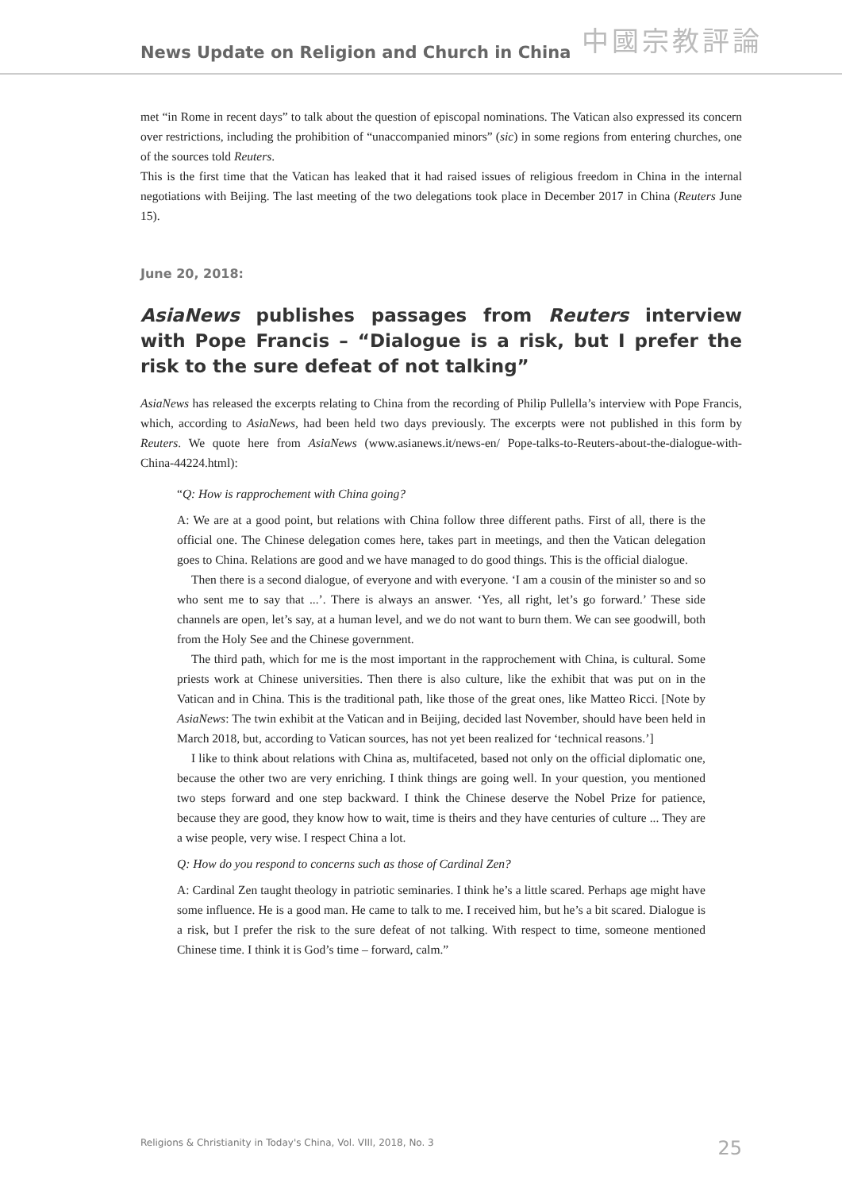News Update on Religion and Church in China
中國宗教評論
met “in Rome in recent days” to talk about the question of episcopal nominations. The Vatican also expressed its concern over restrictions, including the prohibition of “unaccompanied minors” (sic) in some regions from entering churches, one of the sources told Reuters.
This is the first time that the Vatican has leaked that it had raised issues of religious freedom in China in the internal negotiations with Beijing. The last meeting of the two delegations took place in December 2017 in China (Reuters June 15).
June 20, 2018:
AsiaNews publishes passages from Reuters interview with Pope Francis – “Dialogue is a risk, but I prefer the risk to the sure defeat of not talking”
AsiaNews has released the excerpts relating to China from the recording of Philip Pullella’s interview with Pope Francis, which, according to AsiaNews, had been held two days previously. The excerpts were not published in this form by Reuters. We quote here from AsiaNews (www.asianews.it/news-en/ Pope-talks-to-Reuters-about-the-dialogue-with-China-44224.html):
“Q: How is rapprochement with China going?
A: We are at a good point, but relations with China follow three different paths. First of all, there is the official one. The Chinese delegation comes here, takes part in meetings, and then the Vatican delegation goes to China. Relations are good and we have managed to do good things. This is the official dialogue.
Then there is a second dialogue, of everyone and with everyone. ‘I am a cousin of the minister so and so who sent me to say that ...’. There is always an answer. ‘Yes, all right, let’s go forward.’ These side channels are open, let’s say, at a human level, and we do not want to burn them. We can see goodwill, both from the Holy See and the Chinese government.
The third path, which for me is the most important in the rapprochement with China, is cultural. Some priests work at Chinese universities. Then there is also culture, like the exhibit that was put on in the Vatican and in China. This is the traditional path, like those of the great ones, like Matteo Ricci. [Note by AsiaNews: The twin exhibit at the Vatican and in Beijing, decided last November, should have been held in March 2018, but, according to Vatican sources, has not yet been realized for ‘technical reasons.’]
I like to think about relations with China as, multifaceted, based not only on the official diplomatic one, because the other two are very enriching. I think things are going well. In your question, you mentioned two steps forward and one step backward. I think the Chinese deserve the Nobel Prize for patience, because they are good, they know how to wait, time is theirs and they have centuries of culture ... They are a wise people, very wise. I respect China a lot.
Q: How do you respond to concerns such as those of Cardinal Zen?
A: Cardinal Zen taught theology in patriotic seminaries. I think he’s a little scared. Perhaps age might have some influence. He is a good man. He came to talk to me. I received him, but he’s a bit scared. Dialogue is a risk, but I prefer the risk to the sure defeat of not talking. With respect to time, someone mentioned Chinese time. I think it is God’s time – forward, calm.”
Religions & Christianity in Today's China, Vol. VIII, 2018, No. 3 25